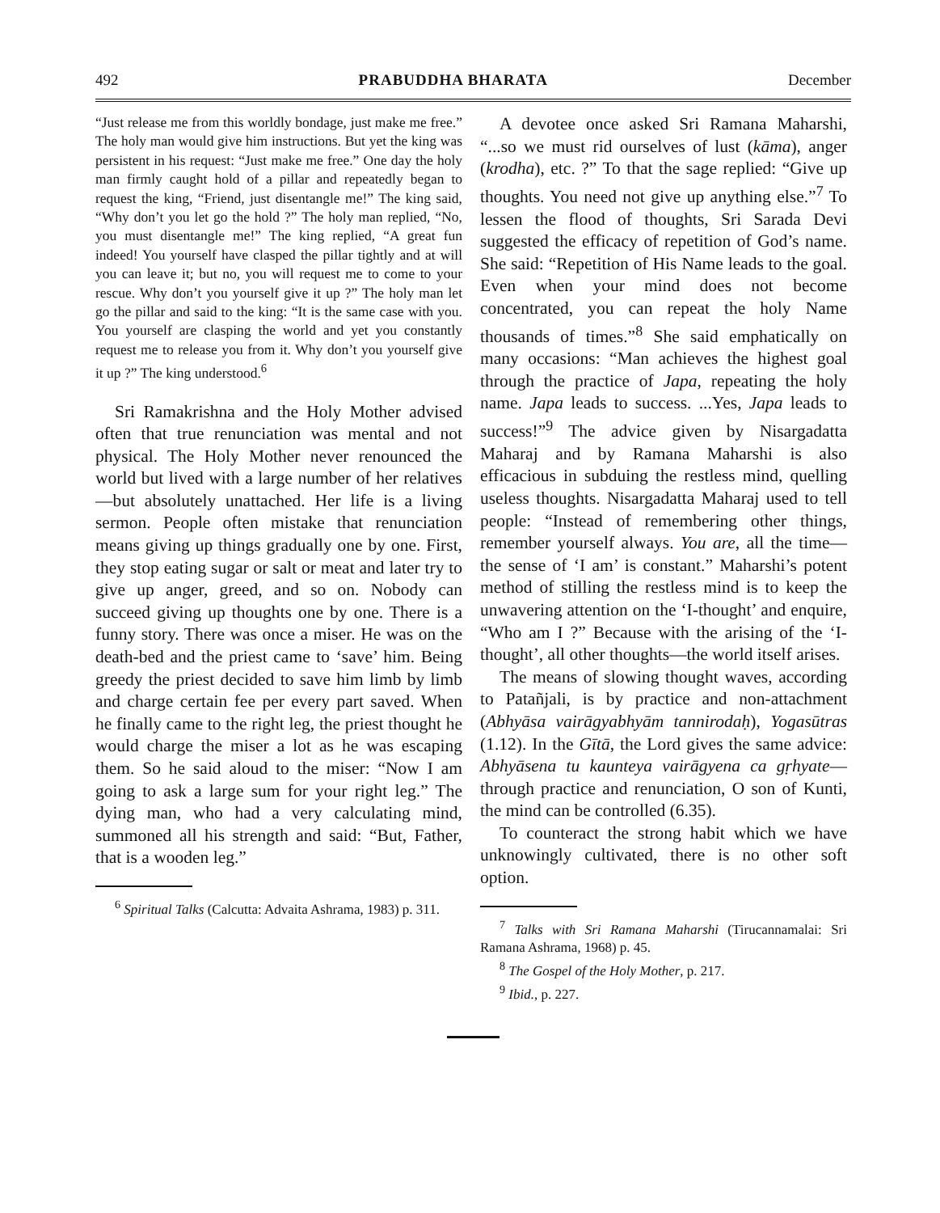492 PRABUDDHA BHARATA December
“Just release me from this worldly bondage, just make me free.” The holy man would give him instructions. But yet the king was persistent in his request: “Just make me free.” One day the holy man firmly caught hold of a pillar and repeatedly began to request the king, “Friend, just disentangle me!” The king said, “Why don’t you let go the hold ?” The holy man replied, “No, you must disentangle me!” The king replied, “A great fun indeed! You yourself have clasped the pillar tightly and at will you can leave it; but no, you will request me to come to your rescue. Why don’t you yourself give it up ?” The holy man let go the pillar and said to the king: “It is the same case with you. You yourself are clasping the world and yet you constantly request me to release you from it. Why don’t you yourself give it up ?” The king understood.<sup>6</sup>
Sri Ramakrishna and the Holy Mother advised often that true renunciation was mental and not physical. The Holy Mother never renounced the world but lived with a large number of her relatives—but absolutely unattached. Her life is a living sermon. People often mistake that renunciation means giving up things gradually one by one. First, they stop eating sugar or salt or meat and later try to give up anger, greed, and so on. Nobody can succeed giving up thoughts one by one. There is a funny story. There was once a miser. He was on the death-bed and the priest came to ‘save’ him. Being greedy the priest decided to save him limb by limb and charge certain fee per every part saved. When he finally came to the right leg, the priest thought he would charge the miser a lot as he was escaping them. So he said aloud to the miser: “Now I am going to ask a large sum for your right leg.” The dying man, who had a very calculating mind, summoned all his strength and said: “But, Father, that is a wooden leg.”
<sup>6</sup> Spiritual Talks (Calcutta: Advaita Ashrama, 1983) p. 311.
A devotee once asked Sri Ramana Maharshi, “...so we must rid ourselves of lust (kāma), anger (krodha), etc. ?” To that the sage replied: “Give up thoughts. You need not give up anything else.”<sup>7</sup> To lessen the flood of thoughts, Sri Sarada Devi suggested the efficacy of repetition of God’s name. She said: “Repetition of His Name leads to the goal. Even when your mind does not become concentrated, you can repeat the holy Name thousands of times.”<sup>8</sup> She said emphatically on many occasions: “Man achieves the highest goal through the practice of Japa, repeating the holy name. Japa leads to success. ...Yes, Japa leads to success!”<sup>9</sup> The advice given by Nisargadatta Maharaj and by Ramana Maharshi is also efficacious in subduing the restless mind, quelling useless thoughts. Nisargadatta Maharaj used to tell people: “Instead of remembering other things, remember yourself always. You are, all the time—the sense of ‘I am’ is constant.” Maharshi’s potent method of stilling the restless mind is to keep the unwavering attention on the ‘I-thought’ and enquire, “Who am I ?” Because with the arising of the ‘I-thought’, all other thoughts—the world itself arises.
The means of slowing thought waves, according to Patañjali, is by practice and non-attachment (Abhyāsa vairāgyabhyām tannirodaḥ), Yogasūtras (1.12). In the Gītā, the Lord gives the same advice: Abhyāsena tu kaunteya vairāgyena ca gṛhyate—through practice and renunciation, O son of Kunti, the mind can be controlled (6.35).
To counteract the strong habit which we have unknowingly cultivated, there is no other soft option.
<sup>7</sup> Talks with Sri Ramana Maharshi (Tirucannamalai: Sri Ramana Ashrama, 1968) p. 45.
<sup>8</sup> The Gospel of the Holy Mother, p. 217.
<sup>9</sup> Ibid., p. 227.